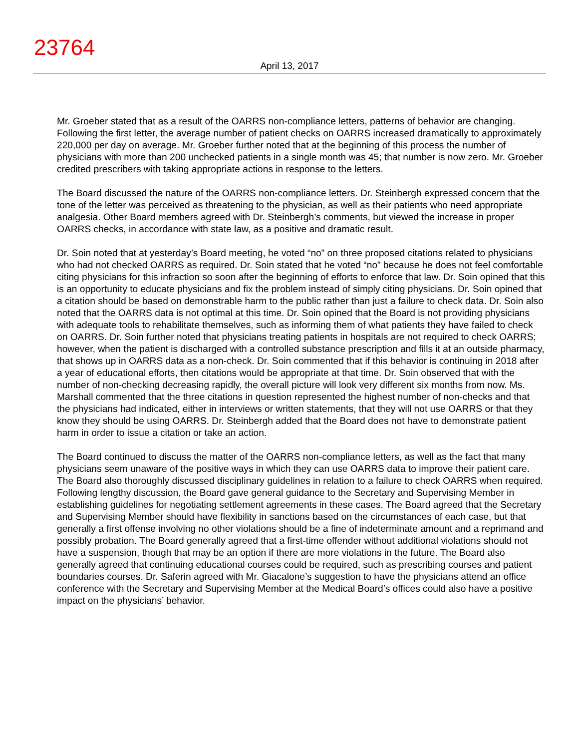23764
April 13, 2017
Mr. Groeber stated that as a result of the OARRS non-compliance letters, patterns of behavior are changing. Following the first letter, the average number of patient checks on OARRS increased dramatically to approximately 220,000 per day on average. Mr. Groeber further noted that at the beginning of this process the number of physicians with more than 200 unchecked patients in a single month was 45; that number is now zero. Mr. Groeber credited prescribers with taking appropriate actions in response to the letters.
The Board discussed the nature of the OARRS non-compliance letters. Dr. Steinbergh expressed concern that the tone of the letter was perceived as threatening to the physician, as well as their patients who need appropriate analgesia. Other Board members agreed with Dr. Steinbergh’s comments, but viewed the increase in proper OARRS checks, in accordance with state law, as a positive and dramatic result.
Dr. Soin noted that at yesterday’s Board meeting, he voted “no” on three proposed citations related to physicians who had not checked OARRS as required. Dr. Soin stated that he voted “no” because he does not feel comfortable citing physicians for this infraction so soon after the beginning of efforts to enforce that law. Dr. Soin opined that this is an opportunity to educate physicians and fix the problem instead of simply citing physicians. Dr. Soin opined that a citation should be based on demonstrable harm to the public rather than just a failure to check data. Dr. Soin also noted that the OARRS data is not optimal at this time. Dr. Soin opined that the Board is not providing physicians with adequate tools to rehabilitate themselves, such as informing them of what patients they have failed to check on OARRS. Dr. Soin further noted that physicians treating patients in hospitals are not required to check OARRS; however, when the patient is discharged with a controlled substance prescription and fills it at an outside pharmacy, that shows up in OARRS data as a non-check. Dr. Soin commented that if this behavior is continuing in 2018 after a year of educational efforts, then citations would be appropriate at that time. Dr. Soin observed that with the number of non-checking decreasing rapidly, the overall picture will look very different six months from now. Ms. Marshall commented that the three citations in question represented the highest number of non-checks and that the physicians had indicated, either in interviews or written statements, that they will not use OARRS or that they know they should be using OARRS. Dr. Steinbergh added that the Board does not have to demonstrate patient harm in order to issue a citation or take an action.
The Board continued to discuss the matter of the OARRS non-compliance letters, as well as the fact that many physicians seem unaware of the positive ways in which they can use OARRS data to improve their patient care. The Board also thoroughly discussed disciplinary guidelines in relation to a failure to check OARRS when required. Following lengthy discussion, the Board gave general guidance to the Secretary and Supervising Member in establishing guidelines for negotiating settlement agreements in these cases. The Board agreed that the Secretary and Supervising Member should have flexibility in sanctions based on the circumstances of each case, but that generally a first offense involving no other violations should be a fine of indeterminate amount and a reprimand and possibly probation. The Board generally agreed that a first-time offender without additional violations should not have a suspension, though that may be an option if there are more violations in the future. The Board also generally agreed that continuing educational courses could be required, such as prescribing courses and patient boundaries courses. Dr. Saferin agreed with Mr. Giacalone’s suggestion to have the physicians attend an office conference with the Secretary and Supervising Member at the Medical Board’s offices could also have a positive impact on the physicians’ behavior.